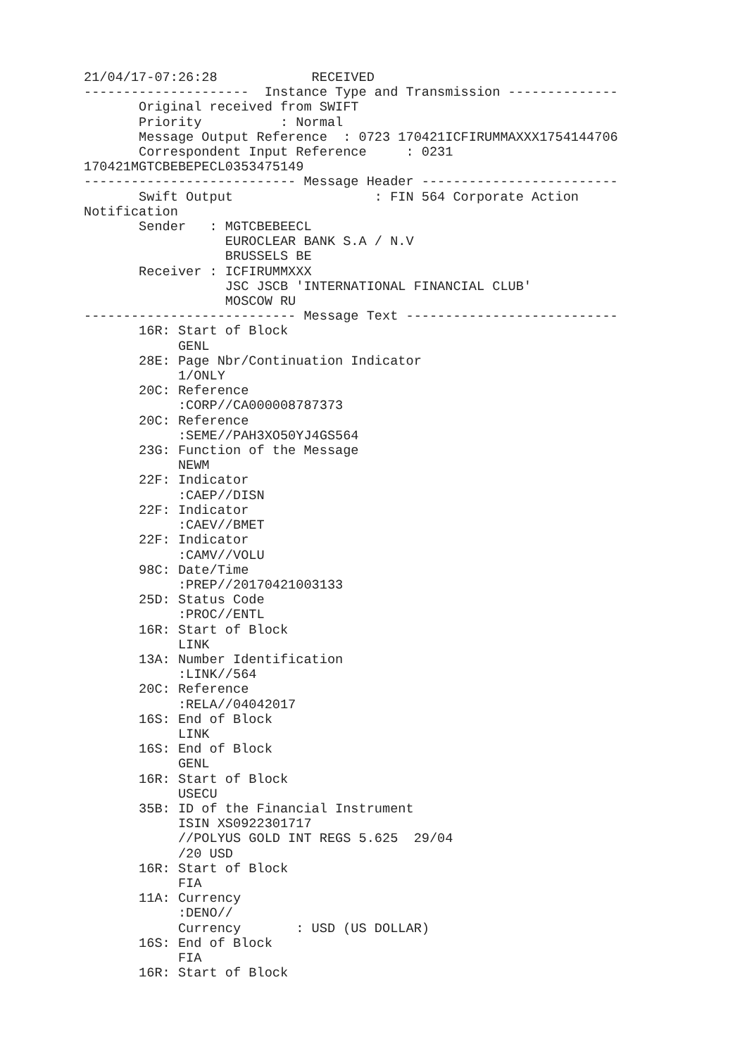21/04/17-07:26:28            RECEIVED
---------------------  Instance Type and Transmission --------------
       Original received from SWIFT
       Priority          : Normal
       Message Output Reference  : 0723 170421ICFIRUMMAXXX1754144706
       Correspondent Input Reference     : 0231
170421MGTCBEBEPECL0353475149
--------------------------- Message Header -------------------------
       Swift Output                  : FIN 564 Corporate Action
Notification
       Sender   : MGTCBEBEECL
                  EUROCLEAR BANK S.A / N.V
                  BRUSSELS BE
       Receiver : ICFIRUMMXXX
                  JSC JSCB 'INTERNATIONAL FINANCIAL CLUB'
                  MOSCOW RU
--------------------------- Message Text ---------------------------
       16R: Start of Block
            GENL
       28E: Page Nbr/Continuation Indicator
            1/ONLY
       20C: Reference
            :CORP//CA000008787373
       20C: Reference
            :SEME//PAH3XO50YJ4GS564
       23G: Function of the Message
            NEWM
       22F: Indicator
            :CAEP//DISN
       22F: Indicator
            :CAEV//BMET
       22F: Indicator
            :CAMV//VOLU
       98C: Date/Time
            :PREP//20170421003133
       25D: Status Code
            :PROC//ENTL
       16R: Start of Block
            LINK
       13A: Number Identification
            :LINK//564
       20C: Reference
            :RELA//04042017
       16S: End of Block
            LINK
       16S: End of Block
            GENL
       16R: Start of Block
            USECU
       35B: ID of the Financial Instrument
            ISIN XS0922301717
            //POLYUS GOLD INT REGS 5.625  29/04
            /20 USD
       16R: Start of Block
            FIA
       11A: Currency
            :DENO//
            Currency       : USD (US DOLLAR)
       16S: End of Block
            FIA
       16R: Start of Block